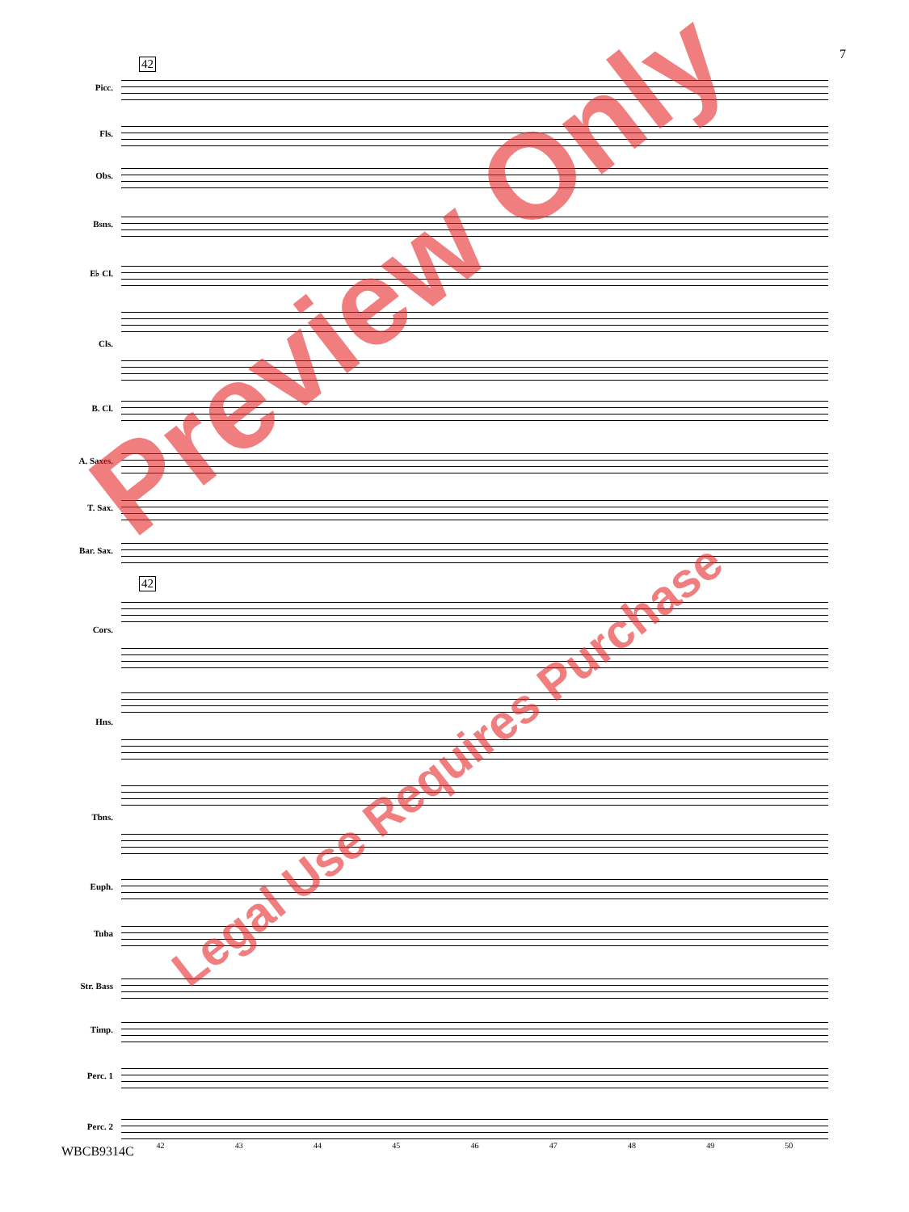7
42
42
Picc.
Fls.
Obs.
Bsns.
E♭ Cl.
Cls.
B. Cl.
A. Saxes.
T. Sax.
Bar. Sax.
Cors.
Hns.
Tbns.
Euph.
Tuba
Str. Bass
Timp.
Perc. 1
Perc. 2
42 43 44 45 46 47 48 49 50
WBCB9314C
Preview Only
Legal Use Requires Purchase